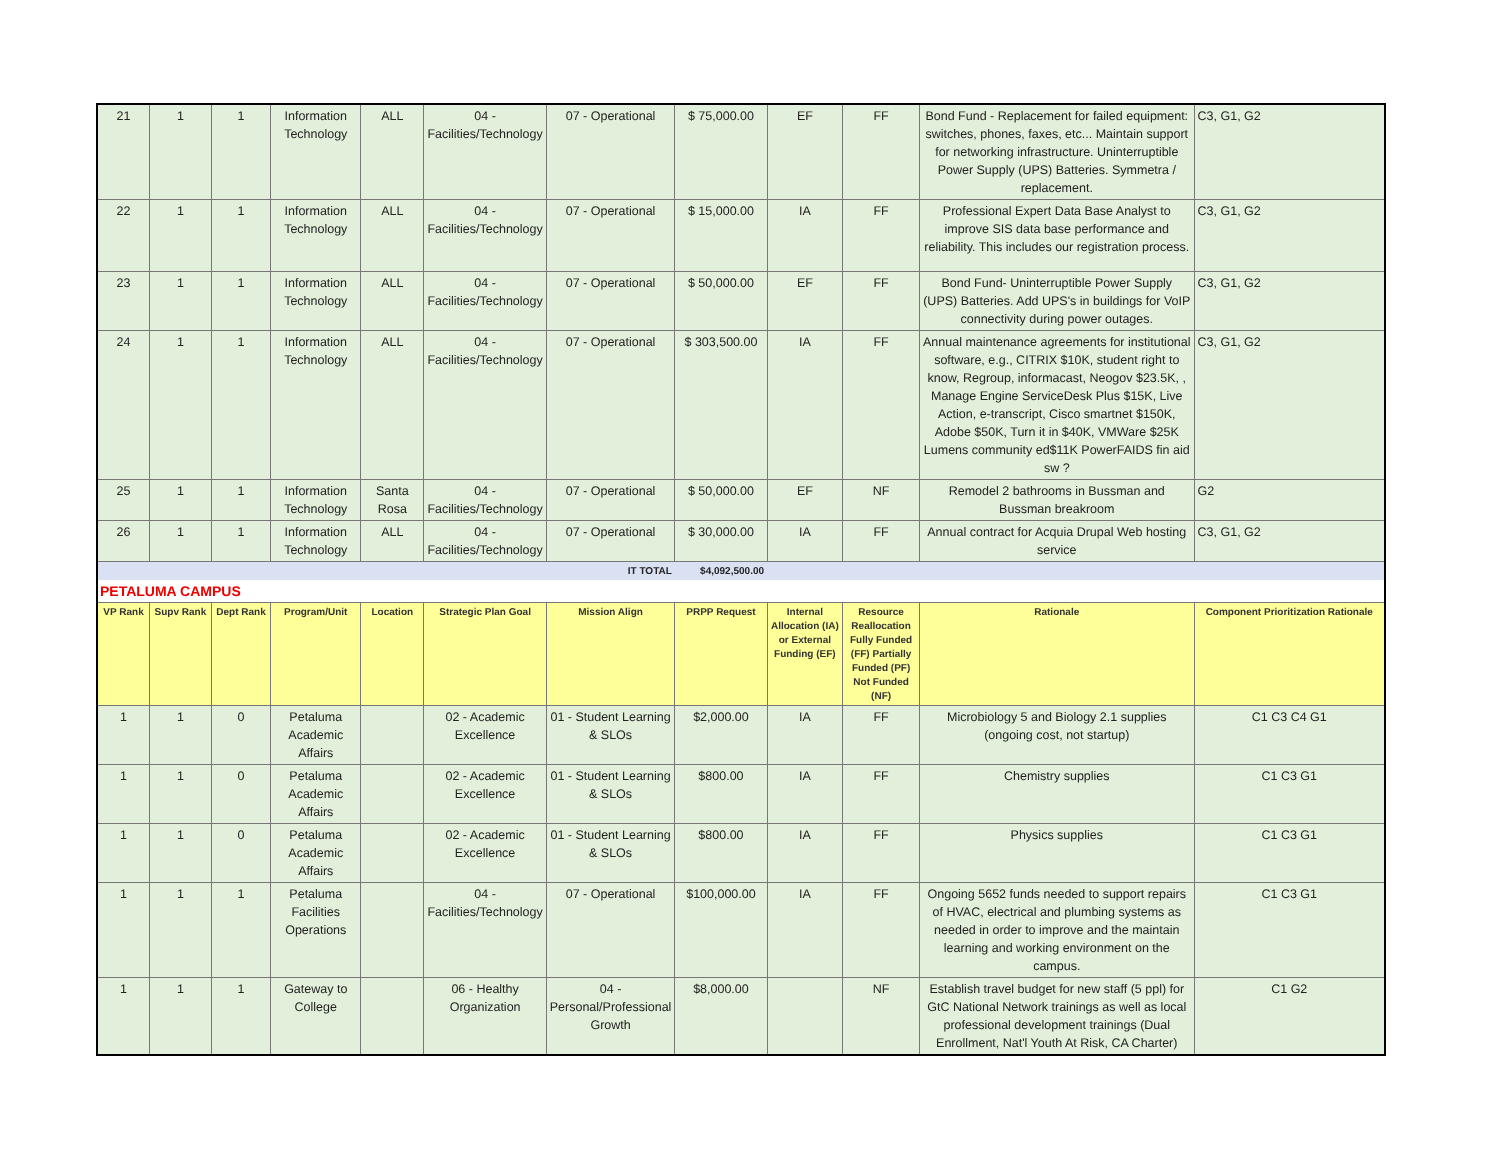| 21 | 1 | 1 | Information Technology | ALL | 04 - Facilities/Technology | 07 - Operational | $ 75,000.00 | EF | FF | Bond Fund - Replacement for failed equipment: switches, phones, faxes, etc... Maintain support for networking infrastructure. Uninterruptible Power Supply (UPS) Batteries. Symmetra / replacement. | C3, G1, G2 |
| 22 | 1 | 1 | Information Technology | ALL | 04 - Facilities/Technology | 07 - Operational | $ 15,000.00 | IA | FF | Professional Expert Data Base Analyst to improve SIS data base performance and reliability. This includes our registration process. | C3, G1, G2 |
| 23 | 1 | 1 | Information Technology | ALL | 04 - Facilities/Technology | 07 - Operational | $ 50,000.00 | EF | FF | Bond Fund- Uninterruptible Power Supply (UPS) Batteries. Add UPS's in buildings for VoIP connectivity during power outages. | C3, G1, G2 |
| 24 | 1 | 1 | Information Technology | ALL | 04 - Facilities/Technology | 07 - Operational | $ 303,500.00 | IA | FF | Annual maintenance agreements for institutional software, e.g., CITRIX $10K, student right to know, Regroup, informacast, Neogov $23.5K, , Manage Engine ServiceDesk Plus $15K, Live Action, e-transcript, Cisco smartnet $150K, Adobe $50K, Turn it in $40K, VMWare $25K Lumens community ed$11K PowerFAIDS fin aid sw ? | C3, G1, G2 |
| 25 | 1 | 1 | Information Technology | Santa Rosa | 04 - Facilities/Technology | 07 - Operational | $ 50,000.00 | EF | NF | Remodel 2 bathrooms in Bussman and Bussman breakroom | G2 |
| 26 | 1 | 1 | Information Technology | ALL | 04 - Facilities/Technology | 07 - Operational | $ 30,000.00 | IA | FF | Annual contract for Acquia Drupal Web hosting service | C3, G1, G2 |
| IT TOTAL | | | | | | | $4,092,500.00 | | | | |
| PETALUMA CAMPUS | | | | | | | | | | | |
| VP Rank | Supv Rank | Dept Rank | Program/Unit | Location | Strategic Plan Goal | Mission Align | PRPP Request | Internal Allocation (IA) or External Funding (EF) | Resource Reallocation Fully Funded (FF) Partially Funded (PF) Not Funded (NF) | Rationale | Component Prioritization Rationale |
| 1 | 1 | 0 | Petaluma Academic Affairs | | 02 - Academic Excellence | 01 - Student Learning & SLOs | $2,000.00 | IA | FF | Microbiology 5 and Biology 2.1 supplies (ongoing cost, not startup) | C1 C3 C4 G1 |
| 1 | 1 | 0 | Petaluma Academic Affairs | | 02 - Academic Excellence | 01 - Student Learning & SLOs | $800.00 | IA | FF | Chemistry supplies | C1 C3 G1 |
| 1 | 1 | 0 | Petaluma Academic Affairs | | 02 - Academic Excellence | 01 - Student Learning & SLOs | $800.00 | IA | FF | Physics supplies | C1 C3 G1 |
| 1 | 1 | 1 | Petaluma Facilities Operations | | 04 - Facilities/Technology | 07 - Operational | $100,000.00 | IA | FF | Ongoing 5652 funds needed to support repairs of HVAC, electrical and plumbing systems as needed in order to improve and the maintain learning and working environment on the campus. | C1 C3 G1 |
| 1 | 1 | 1 | Gateway to College | | 06 - Healthy Organization | 04 - Personal/Professional Growth | $8,000.00 | | NF | Establish travel budget for new staff (5 ppl) for GtC National Network trainings as well as local professional development trainings (Dual Enrollment, Nat'l Youth At Risk, CA Charter) | C1 G2 |